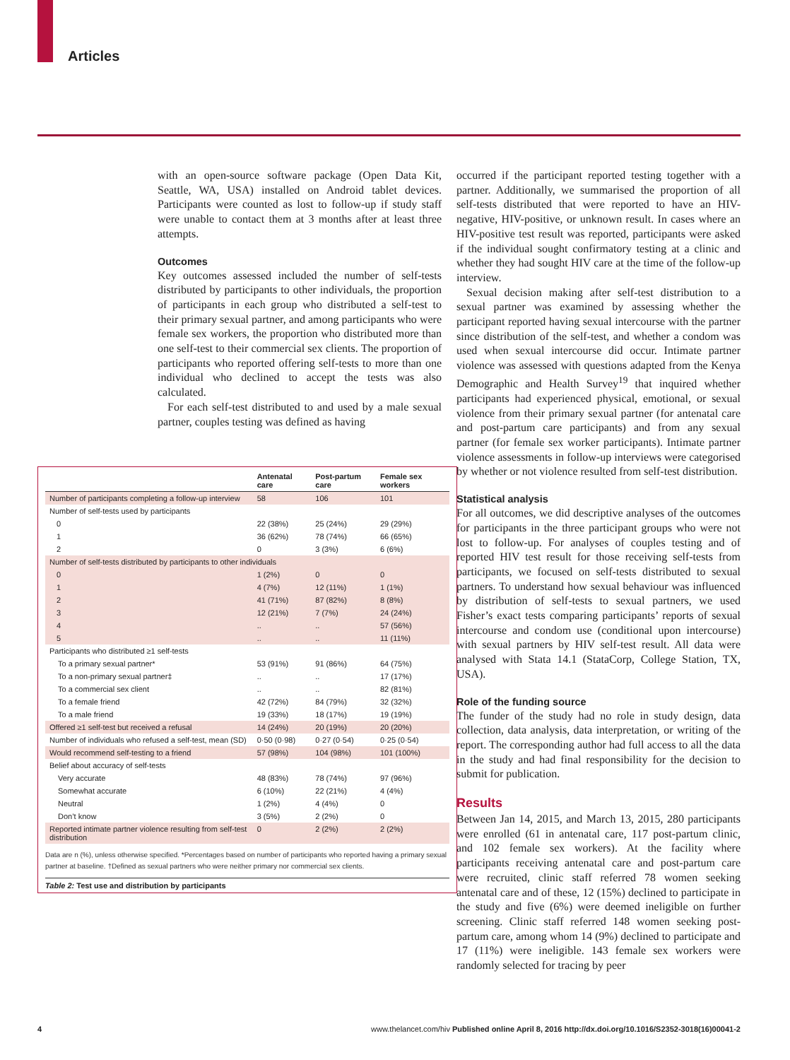Articles
with an open-source software package (Open Data Kit, Seattle, WA, USA) installed on Android tablet devices. Participants were counted as lost to follow-up if study staff were unable to contact them at 3 months after at least three attempts.
Outcomes
Key outcomes assessed included the number of self-tests distributed by participants to other individuals, the proportion of participants in each group who distributed a self-test to their primary sexual partner, and among participants who were female sex workers, the proportion who distributed more than one self-test to their commercial sex clients. The proportion of participants who reported offering self-tests to more than one individual who declined to accept the tests was also calculated.
For each self-test distributed to and used by a male sexual partner, couples testing was defined as having
| | Antenatal care | Post-partum care | Female sex workers |
| --- | --- | --- | --- |
| Number of participants completing a follow-up interview | 58 | 106 | 101 |
| Number of self-tests used by participants | | | |
| 0 | 22 (38%) | 25 (24%) | 29 (29%) |
| 1 | 36 (62%) | 78 (74%) | 66 (65%) |
| 2 | 0 | 3 (3%) | 6 (6%) |
| Number of self-tests distributed by participants to other individuals | | | |
| 0 | 1 (2%) | 0 | 0 |
| 1 | 4 (7%) | 12 (11%) | 1 (1%) |
| 2 | 41 (71%) | 87 (82%) | 8 (8%) |
| 3 | 12 (21%) | 7 (7%) | 24 (24%) |
| 4 | .. | .. | 57 (56%) |
| 5 | .. | .. | 11 (11%) |
| Participants who distributed ≥1 self-tests | | | |
| To a primary sexual partner* | 53 (91%) | 91 (86%) | 64 (75%) |
| To a non-primary sexual partner‡ | .. | .. | 17 (17%) |
| To a commercial sex client | .. | .. | 82 (81%) |
| To a female friend | 42 (72%) | 84 (79%) | 32 (32%) |
| To a male friend | 19 (33%) | 18 (17%) | 19 (19%) |
| Offered ≥1 self-test but received a refusal | 14 (24%) | 20 (19%) | 20 (20%) |
| Number of individuals who refused a self-test, mean (SD) | 0·50 (0·98) | 0·27 (0·54) | 0·25 (0·54) |
| Would recommend self-testing to a friend | 57 (98%) | 104 (98%) | 101 (100%) |
| Belief about accuracy of self-tests | | | |
| Very accurate | 48 (83%) | 78 (74%) | 97 (96%) |
| Somewhat accurate | 6 (10%) | 22 (21%) | 4 (4%) |
| Neutral | 1 (2%) | 4 (4%) | 0 |
| Don’t know | 3 (5%) | 2 (2%) | 0 |
| Reported intimate partner violence resulting from self-test distribution | 0 | 2 (2%) | 2 (2%) |
Data are n (%), unless otherwise specified. *Percentages based on number of participants who reported having a primary sexual partner at baseline. †Defined as sexual partners who were neither primary nor commercial sex clients.
Table 2: Test use and distribution by participants
occurred if the participant reported testing together with a partner. Additionally, we summarised the proportion of all self-tests distributed that were reported to have an HIV-negative, HIV-positive, or unknown result. In cases where an HIV-positive test result was reported, participants were asked if the individual sought confirmatory testing at a clinic and whether they had sought HIV care at the time of the follow-up interview.
Sexual decision making after self-test distribution to a sexual partner was examined by assessing whether the participant reported having sexual intercourse with the partner since distribution of the self-test, and whether a condom was used when sexual intercourse did occur. Intimate partner violence was assessed with questions adapted from the Kenya Demographic and Health Survey<sup>19</sup> that inquired whether participants had experienced physical, emotional, or sexual violence from their primary sexual partner (for antenatal care and post-partum care participants) and from any sexual partner (for female sex worker participants). Intimate partner violence assessments in follow-up interviews were categorised by whether or not violence resulted from self-test distribution.
Statistical analysis
For all outcomes, we did descriptive analyses of the outcomes for participants in the three participant groups who were not lost to follow-up. For analyses of couples testing and of reported HIV test result for those receiving self-tests from participants, we focused on self-tests distributed to sexual partners. To understand how sexual behaviour was influenced by distribution of self-tests to sexual partners, we used Fisher’s exact tests comparing participants’ reports of sexual intercourse and condom use (conditional upon intercourse) with sexual partners by HIV self-test result. All data were analysed with Stata 14.1 (StataCorp, College Station, TX, USA).
Role of the funding source
The funder of the study had no role in study design, data collection, data analysis, data interpretation, or writing of the report. The corresponding author had full access to all the data in the study and had final responsibility for the decision to submit for publication.
Results
Between Jan 14, 2015, and March 13, 2015, 280 participants were enrolled (61 in antenatal care, 117 post-partum clinic, and 102 female sex workers). At the facility where participants receiving antenatal care and post-partum care were recruited, clinic staff referred 78 women seeking antenatal care and of these, 12 (15%) declined to participate in the study and five (6%) were deemed ineligible on further screening. Clinic staff referred 148 women seeking post-partum care, among whom 14 (9%) declined to participate and 17 (11%) were ineligible. 143 female sex workers were randomly selected for tracing by peer
4 www.thelancet.com/hiv Published online April 8, 2016 http://dx.doi.org/10.1016/S2352-3018(16)00041-2